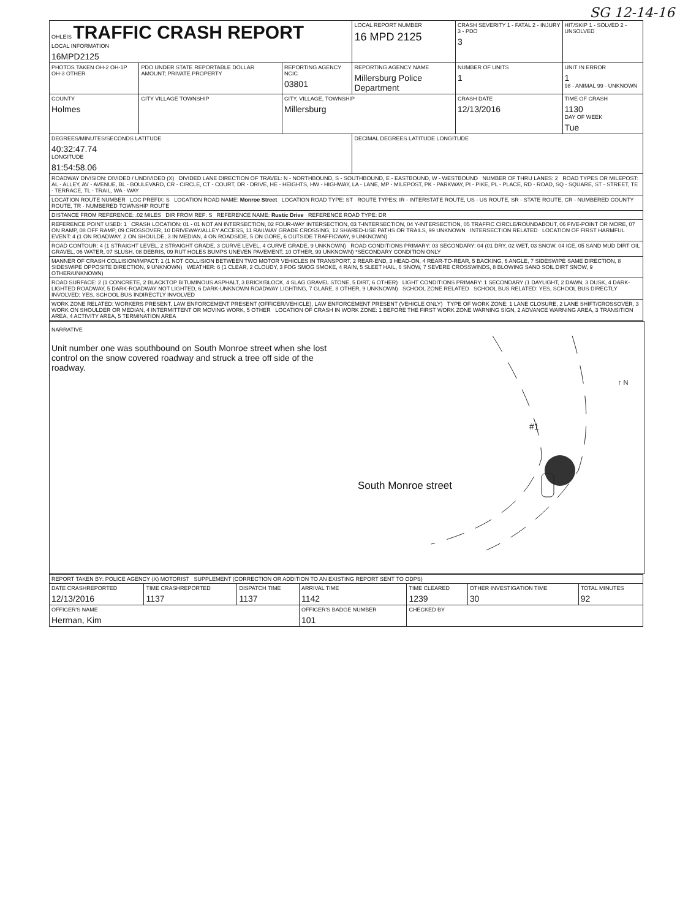SG 12-14-16
| OHLEIS TRAFFIC CRASH REPORT LOCAL INFORMATION 16MPD2125 | | | LOCAL REPORT NUMBER 16 MPD 2125 | CRASH SEVERITY 1 - FATAL 2 - INJURY 3 - PDO 3 | HIT/SKIP 1 - SOLVED 2 - UNSOLVED |
| PHOTOS TAKEN OH-2 OH-1P OH-3 OTHER | PDO UNDER STATE REPORTABLE DOLLAR AMOUNT; PRIVATE PROPERTY | REPORTING AGENCY NCIC 03801 | REPORTING AGENCY NAME Millersburg Police Department | NUMBER OF UNITS 1 | UNIT IN ERROR 1 98 - ANIMAL 99 - UNKNOWN |
| COUNTY Holmes | CITY VILLAGE TOWNSHIP | CITY, VILLAGE, TOWNSHIP Millersburg | | CRASH DATE 12/13/2016 | TIME OF CRASH 1130 DAY OF WEEK Tue |
| DEGREES/MINUTES/SECONDS LATITUDE 40:32:47.74 LONGITUDE 81:54:58.06 | | | DECIMAL DEGREES LATITUDE LONGITUDE | | |
| ROADWAY DIVISION: DIVIDED / UNDIVIDED (X) DIVIDED LANE DIRECTION OF TRAVEL: N - NORTHBOUND, S - SOUTHBOUND, E - EASTBOUND, W - WESTBOUND NUMBER OF THRU LANES: 2 ROAD TYPES OR MILEPOST: AL - ALLEY, AV - AVENUE, BL - BOULEVARD, CR - CIRCLE, CT - COURT, DR - DRIVE, HE - HEIGHTS, HW - HIGHWAY, LA - LANE, MP - MILEPOST, PK - PARKWAY, PI - PIKE, PL - PLACE, RD - ROAD, SQ - SQUARE, ST - STREET, TE - TERRACE, TL - TRAIL, WA - WAY | | | | | |
| LOCATION ROUTE NUMBER LOC PREFIX: S LOCATION ROAD NAME: Monroe Street LOCATION ROAD TYPE: ST ROUTE TYPES: IR - INTERSTATE ROUTE, US - US ROUTE, SR - STATE ROUTE, CR - NUMBERED COUNTY ROUTE, TR - NUMBERED TOWNSHIP ROUTE | | | | | |
| DISTANCE FROM REFERENCE: .02 MILES DIR FROM REF: S REFERENCE NAME: Rustic Drive REFERENCE ROAD TYPE: DR | | | | | |
| REFERENCE POINT USED: 1 CRASH LOCATION: 01 - 01 NOT AN INTERSECTION, 02 FOUR-WAY INTERSECTION, 03 T-INTERSECTION, 04 Y-INTERSECTION, 05 TRAFFIC CIRCLE/ROUNDABOUT, 06 FIVE-POINT OR MORE, 07 ON RAMP, 08 OFF RAMP, 09 CROSSOVER, 10 DRIVEWAY/ALLEY ACCESS, 11 RAILWAY GRADE CROSSING, 12 SHARED-USE PATHS OR TRAILS, 99 UNKNOWN INTERSECTION RELATED LOCATION OF FIRST HARMFUL EVENT: 4 (1 ON ROADWAY, 2 ON SHOULDE, 3 IN MEDIAN, 4 ON ROADSIDE, 5 ON GORE, 6 OUTSIDE TRAFFICWAY, 9 UNKNOWN) | | | | | |
| ROAD CONTOUR: 4 (1 STRAIGHT LEVEL, 2 STRAIGHT GRADE, 3 CURVE LEVEL, 4 CURVE GRADE, 9 UNKNOWN) ROAD CONDITIONS PRIMARY: 03 SECONDARY: 04 (01 DRY, 02 WET, 03 SNOW, 04 ICE, 05 SAND MUD DIRT OIL GRAVEL, 06 WATER, 07 SLUSH, 08 DEBRIS, 09 RUT HOLES BUMPS UNEVEN PAVEMENT, 10 OTHER, 99 UNKNOWN) *SECONDARY CONDITION ONLY | | | | | |
| MANNER OF CRASH COLLISION/IMPACT: 1 (1 NOT COLLISION BETWEEN TWO MOTOR VEHICLES IN TRANSPORT, 2 REAR-END, 3 HEAD-ON, 4 REAR-TO-REAR, 5 BACKING, 6 ANGLE, 7 SIDESWIPE SAME DIRECTION, 8 SIDESWIPE OPPOSITE DIRECTION, 9 UNKNOWN) WEATHER: 6 (1 CLEAR, 2 CLOUDY, 3 FOG SMOG SMOKE, 4 RAIN, 5 SLEET HAIL, 6 SNOW, 7 SEVERE CROSSWINDS, 8 BLOWING SAND SOIL DIRT SNOW, 9 OTHER/UNKNOWN) | | | | | |
| ROAD SURFACE: 2 (1 CONCRETE, 2 BLACKTOP BITUMINOUS ASPHALT, 3 BRICK/BLOCK, 4 SLAG GRAVEL STONE, 5 DIRT, 6 OTHER) LIGHT CONDITIONS PRIMARY: 1 SECONDARY (1 DAYLIGHT, 2 DAWN, 3 DUSK, 4 DARK-LIGHTED ROADWAY, 5 DARK-ROADWAY NOT LIGHTED, 6 DARK-UNKNOWN ROADWAY LIGHTING, 7 GLARE, 8 OTHER, 9 UNKNOWN) SCHOOL ZONE RELATED SCHOOL BUS RELATED: YES, SCHOOL BUS DIRECTLY INVOLVED; YES, SCHOOL BUS INDIRECTLY INVOLVED | | | | | |
| WORK ZONE RELATED: WORKERS PRESENT, LAW ENFORCEMENT PRESENT (OFFICER/VEHICLE), LAW ENFORCEMENT PRESENT (VEHICLE ONLY) TYPE OF WORK ZONE: 1 LANE CLOSURE, 2 LANE SHIFT/CROSSOVER, 3 WORK ON SHOULDER OR MEDIAN, 4 INTERMITTENT OR MOVING WORK, 5 OTHER LOCATION OF CRASH IN WORK ZONE: 1 BEFORE THE FIRST WORK ZONE WARNING SIGN, 2 ADVANCE WARNING AREA, 3 TRANSITION AREA, 4 ACTIVITY AREA, 5 TERMINATION AREA | | | | | |
NARRATIVE
Unit number one was southbound on South Monroe street when she lost control on the snow covered roadway and struck a tree off side of the roadway.
#1
↑ N
South Monroe street
| REPORT TAKEN BY: POLICE AGENCY (X) MOTORIST SUPPLEMENT (CORRECTION OR ADDITION TO AN EXISTING REPORT SENT TO ODPS) | | | | | | |
| DATE CRASHREPORTED 12/13/2016 | TIME CRASHREPORTED 1137 | DISPATCH TIME 1137 | ARRIVAL TIME 1142 | TIME CLEARED 1239 | OTHER INVESTIGATION TIME 30 | TOTAL MINUTES 92 |
| OFFICER'S NAME Herman, Kim | | | OFFICER'S BADGE NUMBER 101 | CHECKED BY | | |